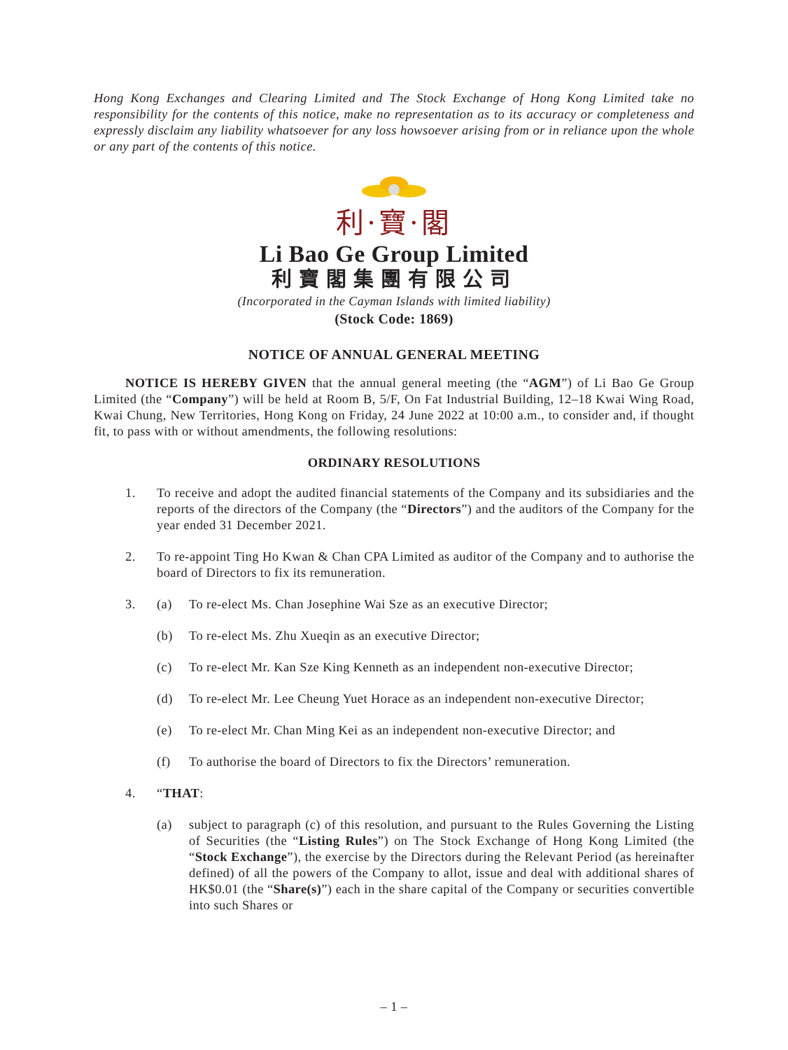Hong Kong Exchanges and Clearing Limited and The Stock Exchange of Hong Kong Limited take no responsibility for the contents of this notice, make no representation as to its accuracy or completeness and expressly disclaim any liability whatsoever for any loss howsoever arising from or in reliance upon the whole or any part of the contents of this notice.
利·寶·閣
Li Bao Ge Group Limited
利寶閣集團有限公司
(Incorporated in the Cayman Islands with limited liability)
(Stock Code: 1869)
NOTICE OF ANNUAL GENERAL MEETING
NOTICE IS HEREBY GIVEN that the annual general meeting (the “AGM”) of Li Bao Ge Group Limited (the “Company”) will be held at Room B, 5/F, On Fat Industrial Building, 12–18 Kwai Wing Road, Kwai Chung, New Territories, Hong Kong on Friday, 24 June 2022 at 10:00 a.m., to consider and, if thought fit, to pass with or without amendments, the following resolutions:
ORDINARY RESOLUTIONS
1. To receive and adopt the audited financial statements of the Company and its subsidiaries and the reports of the directors of the Company (the “Directors”) and the auditors of the Company for the year ended 31 December 2021.
2. To re-appoint Ting Ho Kwan & Chan CPA Limited as auditor of the Company and to authorise the board of Directors to fix its remuneration.
3. (a) To re-elect Ms. Chan Josephine Wai Sze as an executive Director;
(b) To re-elect Ms. Zhu Xueqin as an executive Director;
(c) To re-elect Mr. Kan Sze King Kenneth as an independent non-executive Director;
(d) To re-elect Mr. Lee Cheung Yuet Horace as an independent non-executive Director;
(e) To re-elect Mr. Chan Ming Kei as an independent non-executive Director; and
(f) To authorise the board of Directors to fix the Directors’ remuneration.
4. “THAT:
(a) subject to paragraph (c) of this resolution, and pursuant to the Rules Governing the Listing of Securities (the “Listing Rules”) on The Stock Exchange of Hong Kong Limited (the “Stock Exchange”), the exercise by the Directors during the Relevant Period (as hereinafter defined) of all the powers of the Company to allot, issue and deal with additional shares of HK$0.01 (the “Share(s)”) each in the share capital of the Company or securities convertible into such Shares or
– 1 –